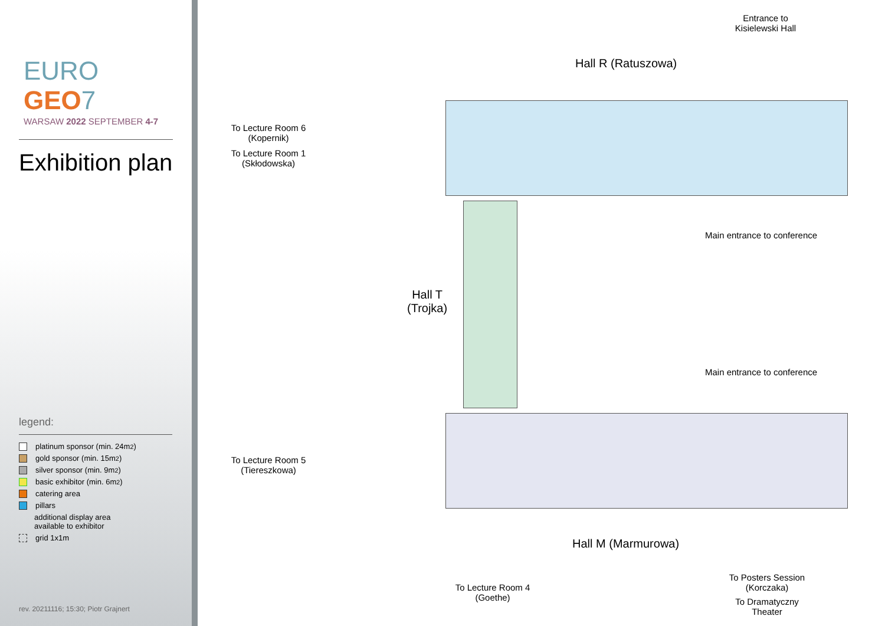EURO
GEO7
WARSAW 2022 SEPTEMBER 4-7
Exhibition plan
legend:
platinum sponsor (min. 24m<sup>2</sup>)
gold sponsor (min. 15m<sup>2</sup>)
silver sponsor (min. 9m<sup>2</sup>)
basic exhibitor (min. 6m<sup>2</sup>)
catering area
pillars
additional display area
available to exhibitor
grid 1x1m
rev. 20211116; 15:30; Piotr Grajnert
Entrance to Kisielewski Hall
Hall R (Ratuszowa)
To Lecture Room 6 (Kopernik)
To Lecture Room 1 (Skłodowska)
Main entrance to conference
Hall T
(Trojka)
Main entrance to conference
To Lecture Room 5 (Tiereszkowa)
Hall M (Marmurowa)
To Lecture Room 4 (Goethe)
To Posters Session (Korczaka)
To Dramatyczny Theater